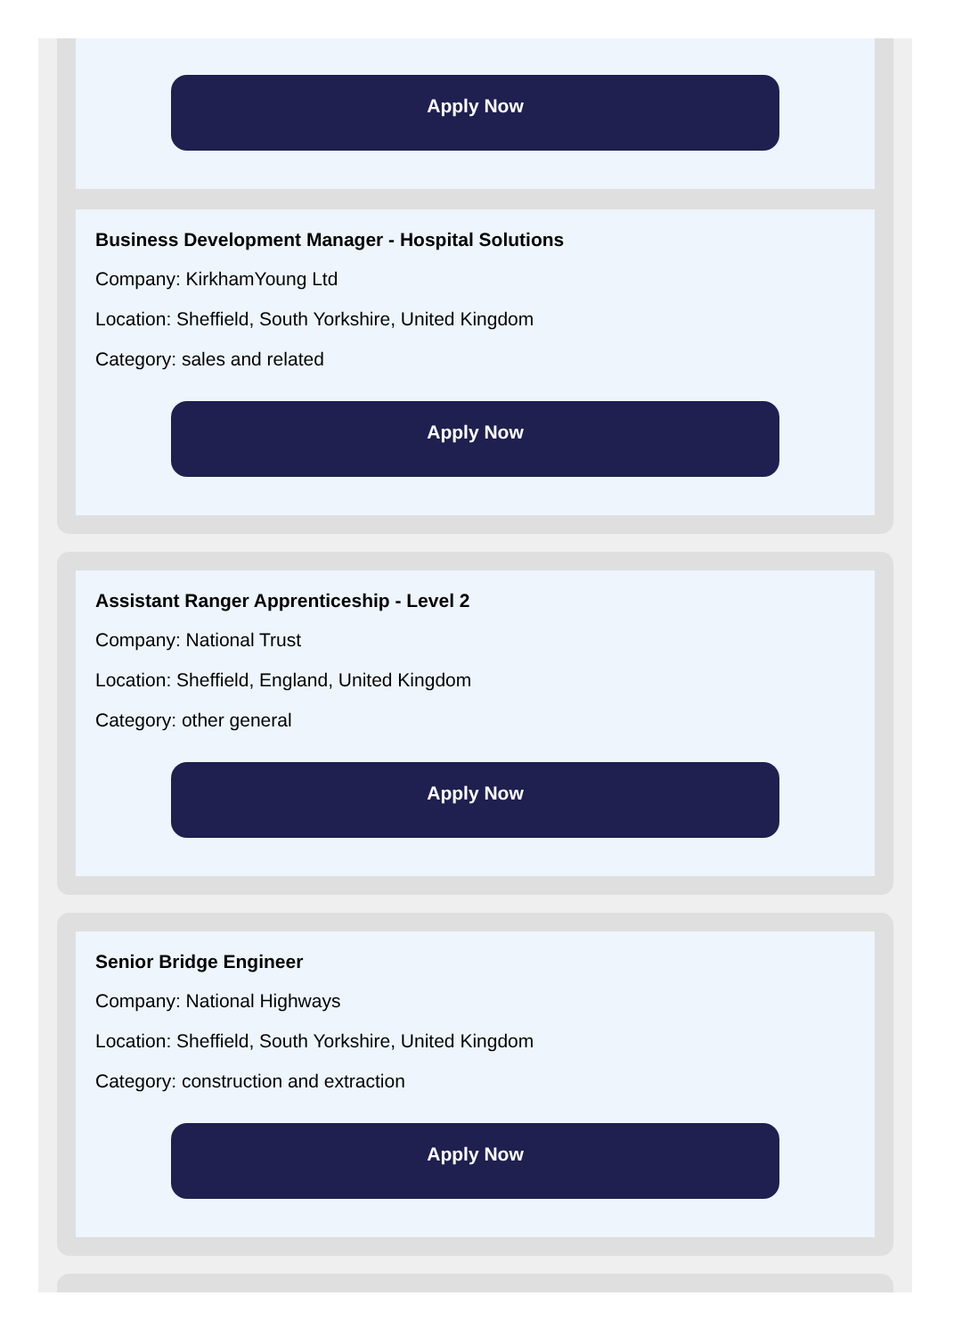Apply Now
Business Development Manager - Hospital Solutions
Company: KirkhamYoung Ltd
Location: Sheffield, South Yorkshire, United Kingdom
Category: sales and related
Apply Now
Assistant Ranger Apprenticeship - Level 2
Company: National Trust
Location: Sheffield, England, United Kingdom
Category: other general
Apply Now
Senior Bridge Engineer
Company: National Highways
Location: Sheffield, South Yorkshire, United Kingdom
Category: construction and extraction
Apply Now